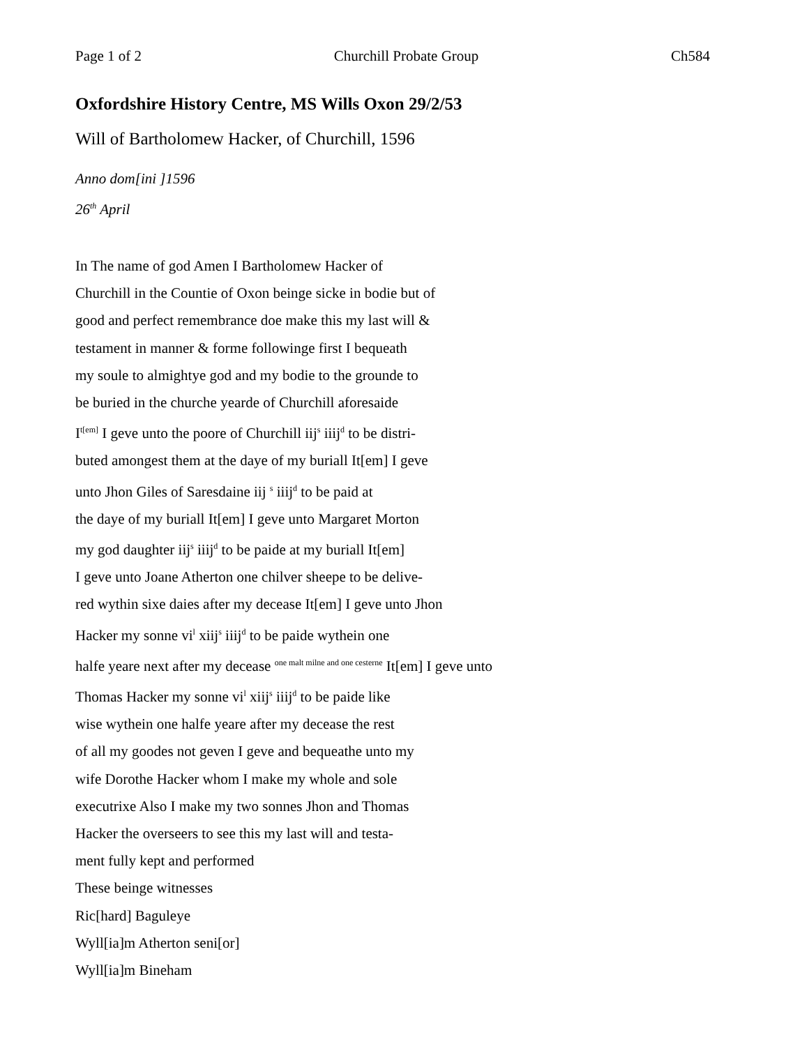Page 1 of 2 Churchill Probate Group Ch584
Oxfordshire History Centre, MS Wills Oxon 29/2/53
Will of Bartholomew Hacker, of Churchill, 1596
Anno dom[ini ]1596
26<sup>th</sup> April
In The name of god Amen I Bartholomew Hacker of
Churchill in the Countie of Oxon beinge sicke in bodie but of
good and perfect remembrance doe make this my last will &
testament in manner & forme followinge first I bequeath
my soule to almightye god and my bodie to the grounde to
be buried in the churche yearde of Churchill aforesaide
I<sup>t[em]</sup> I geve unto the poore of Churchill iij<sup>s</sup> iiij<sup>d</sup> to be distri-
buted amongest them at the daye of my buriall It[em] I geve
unto Jhon Giles of Saresdaine iij <sup>s</sup> iiij<sup>d</sup> to be paid at
the daye of my buriall It[em] I geve unto Margaret Morton
my god daughter iij<sup>s</sup> iiij<sup>d</sup> to be paide at my buriall It[em]
I geve unto Joane Atherton one chilver sheepe to be delive-
red wythin sixe daies after my decease It[em] I geve unto Jhon
Hacker my sonne vi<sup>l</sup> xiij<sup>s</sup> iiij<sup>d</sup> to be paide wythein one
halfe yeare next after my decease <sup>one malt milne and one cesterne</sup> It[em] I geve unto
Thomas Hacker my sonne vi<sup>l</sup> xiij<sup>s</sup> iiij<sup>d</sup> to be paide like
wise wythein one halfe yeare after my decease the rest
of all my goodes not geven I geve and bequeathe unto my
wife Dorothe Hacker whom I make my whole and sole
executrixe Also I make my two sonnes Jhon and Thomas
Hacker the overseers to see this my last will and testa-
ment fully kept and performed
These beinge witnesses
Ric[hard] Baguleye
Wyll[ia]m Atherton seni[or]
Wyll[ia]m Bineham